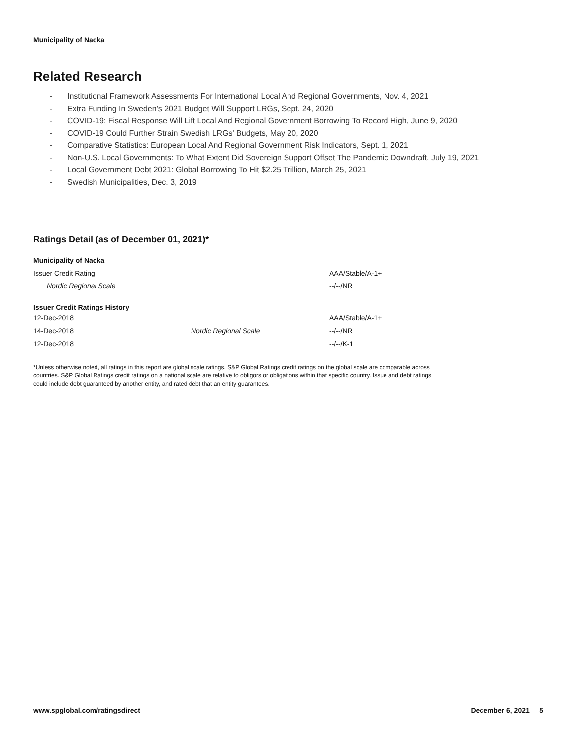Municipality of Nacka
Related Research
- Institutional Framework Assessments For International Local And Regional Governments, Nov. 4, 2021
- Extra Funding In Sweden's 2021 Budget Will Support LRGs, Sept. 24, 2020
- COVID-19: Fiscal Response Will Lift Local And Regional Government Borrowing To Record High, June 9, 2020
- COVID-19 Could Further Strain Swedish LRGs' Budgets, May 20, 2020
- Comparative Statistics: European Local And Regional Government Risk Indicators, Sept. 1, 2021
- Non-U.S. Local Governments: To What Extent Did Sovereign Support Offset The Pandemic Downdraft, July 19, 2021
- Local Government Debt 2021: Global Borrowing To Hit $2.25 Trillion, March 25, 2021
- Swedish Municipalities, Dec. 3, 2019
Ratings Detail (as of December 01, 2021)*
| Municipality of Nacka | | |
| Issuer Credit Rating | | AAA/Stable/A-1+ |
| Nordic Regional Scale | | --/--/NR |
| Issuer Credit Ratings History | | |
| 12-Dec-2018 | | AAA/Stable/A-1+ |
| 14-Dec-2018 | Nordic Regional Scale | --/--/NR |
| 12-Dec-2018 | | --/--/K-1 |
*Unless otherwise noted, all ratings in this report are global scale ratings. S&P Global Ratings credit ratings on the global scale are comparable across countries. S&P Global Ratings credit ratings on a national scale are relative to obligors or obligations within that specific country. Issue and debt ratings could include debt guaranteed by another entity, and rated debt that an entity guarantees.
www.spglobal.com/ratingsdirect December 6, 2021 5